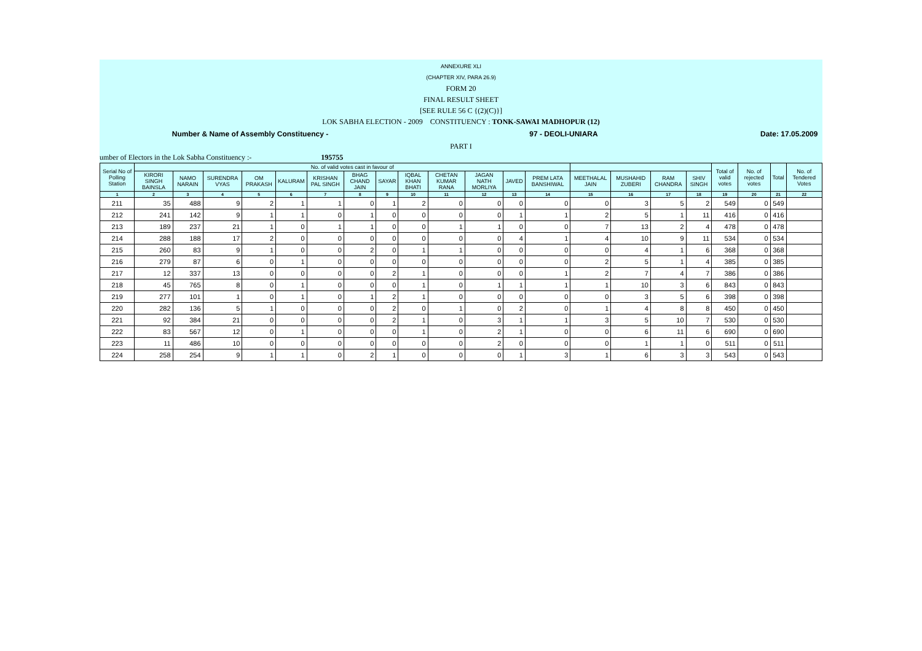ANNEXURE XLI
(CHAPTER XIV, PARA 26.9)
FORM 20
FINAL RESULT SHEET
[SEE RULE 56 C {(2)(C)}]
LOK SABHA ELECTION - 2009 CONSTITUENCY : TONK-SAWAI MADHOPUR (12)
Number & Name of Assembly Constituency - 97 - DEOLI-UNIARA Date: 17.05.2009
PART I
umber of Electors in the Lok Sabha Constituency :- 195755
| Serial No of Polling Station | No. of valid votes cast in favour of | | | | | | | | | | | | | | | | | Total of valid votes | No. of rejected votes | Total | No. of Tendered Votes |
| --- | --- | --- | --- | --- | --- | --- | --- | --- | --- | --- | --- | --- | --- | --- | --- | --- | --- | --- | --- | --- | --- |
| | KIRORI SINGH BAINSLA | NAMO NARAIN | SURENDRA VYAS | OM PRAKASH | KALURAM | KRISHAN PAL SINGH | BHAG CHAND JAIN | SAYAR | IQBAL KHAN BHATI | CHETAN KUMAR RANA | JAGAN NATH MORLIYA | JAVED | PREM LATA BANSHIWAL | MEETHALAL JAIN | MUSHAHID ZUBERI | RAM CHANDRA | SHIV SINGH | | | | |
| 1 | 2 | 3 | 4 | 5 | 6 | 7 | 8 | 9 | 10 | 11 | 12 | 13 | 14 | 15 | 16 | 17 | 18 | 19 | 20 | 21 | 22 |
| 211 | 35 | 488 | 9 | 2 | 1 | 1 | 0 | 1 | 2 | 0 | 0 | 0 | 0 | 0 | 3 | 5 | 2 | 549 | 0 | 549 | |
| 212 | 241 | 142 | 9 | 1 | 1 | 0 | 1 | 0 | 0 | 0 | 0 | 1 | 1 | 2 | 5 | 1 | 11 | 416 | 0 | 416 | |
| 213 | 189 | 237 | 21 | 1 | 0 | 1 | 1 | 0 | 0 | 1 | 1 | 0 | 0 | 7 | 13 | 2 | 4 | 478 | 0 | 478 | |
| 214 | 288 | 188 | 17 | 2 | 0 | 0 | 0 | 0 | 0 | 0 | 0 | 4 | 1 | 4 | 10 | 9 | 11 | 534 | 0 | 534 | |
| 215 | 260 | 83 | 9 | 1 | 0 | 0 | 2 | 0 | 1 | 1 | 0 | 0 | 0 | 0 | 4 | 1 | 6 | 368 | 0 | 368 | |
| 216 | 279 | 87 | 6 | 0 | 1 | 0 | 0 | 0 | 0 | 0 | 0 | 0 | 0 | 2 | 5 | 1 | 4 | 385 | 0 | 385 | |
| 217 | 12 | 337 | 13 | 0 | 0 | 0 | 0 | 2 | 1 | 0 | 0 | 0 | 1 | 2 | 7 | 4 | 7 | 386 | 0 | 386 | |
| 218 | 45 | 765 | 8 | 0 | 1 | 0 | 0 | 0 | 1 | 0 | 1 | 1 | 1 | 1 | 10 | 3 | 6 | 843 | 0 | 843 | |
| 219 | 277 | 101 | 1 | 0 | 1 | 0 | 1 | 2 | 1 | 0 | 0 | 0 | 0 | 0 | 3 | 5 | 6 | 398 | 0 | 398 | |
| 220 | 282 | 136 | 5 | 1 | 0 | 0 | 0 | 2 | 0 | 1 | 0 | 2 | 0 | 1 | 4 | 8 | 8 | 450 | 0 | 450 | |
| 221 | 92 | 384 | 21 | 0 | 0 | 0 | 0 | 2 | 1 | 0 | 3 | 1 | 1 | 3 | 5 | 10 | 7 | 530 | 0 | 530 | |
| 222 | 83 | 567 | 12 | 0 | 1 | 0 | 0 | 0 | 1 | 0 | 2 | 1 | 0 | 0 | 6 | 11 | 6 | 690 | 0 | 690 | |
| 223 | 11 | 486 | 10 | 0 | 0 | 0 | 0 | 0 | 0 | 0 | 2 | 0 | 0 | 0 | 1 | 1 | 0 | 511 | 0 | 511 | |
| 224 | 258 | 254 | 9 | 1 | 1 | 0 | 2 | 1 | 0 | 0 | 0 | 1 | 3 | 1 | 6 | 3 | 3 | 543 | 0 | 543 | |